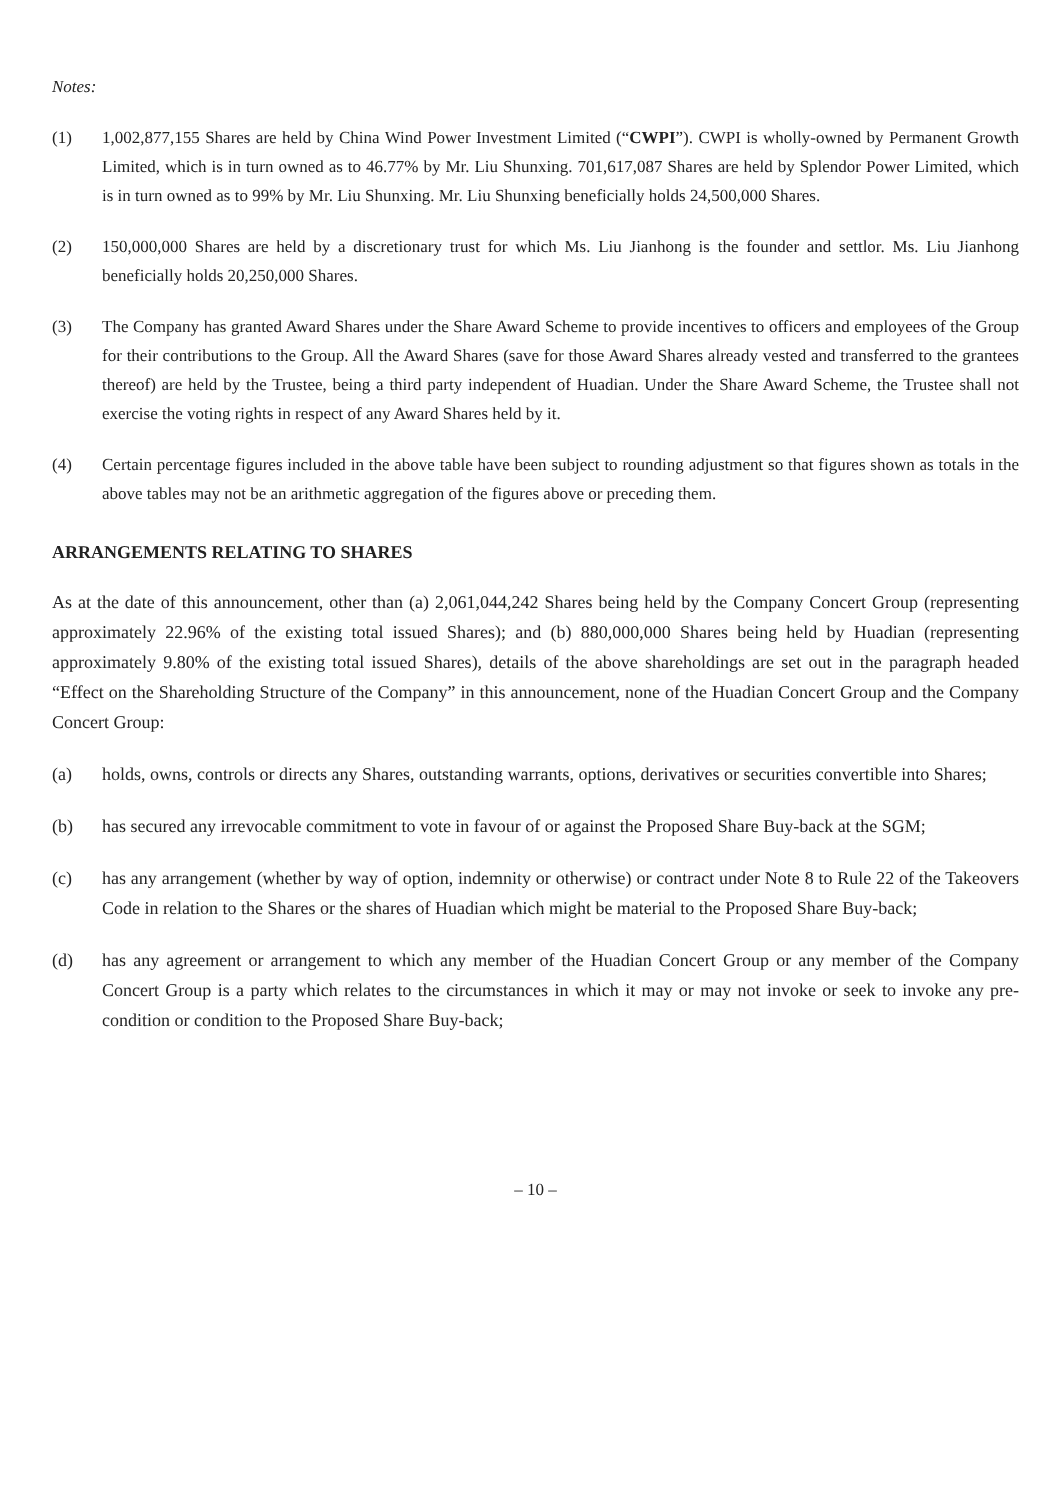Notes:
(1) 1,002,877,155 Shares are held by China Wind Power Investment Limited (“CWPI”). CWPI is wholly-owned by Permanent Growth Limited, which is in turn owned as to 46.77% by Mr. Liu Shunxing. 701,617,087 Shares are held by Splendor Power Limited, which is in turn owned as to 99% by Mr. Liu Shunxing. Mr. Liu Shunxing beneficially holds 24,500,000 Shares.
(2) 150,000,000 Shares are held by a discretionary trust for which Ms. Liu Jianhong is the founder and settlor. Ms. Liu Jianhong beneficially holds 20,250,000 Shares.
(3) The Company has granted Award Shares under the Share Award Scheme to provide incentives to officers and employees of the Group for their contributions to the Group. All the Award Shares (save for those Award Shares already vested and transferred to the grantees thereof) are held by the Trustee, being a third party independent of Huadian. Under the Share Award Scheme, the Trustee shall not exercise the voting rights in respect of any Award Shares held by it.
(4) Certain percentage figures included in the above table have been subject to rounding adjustment so that figures shown as totals in the above tables may not be an arithmetic aggregation of the figures above or preceding them.
ARRANGEMENTS RELATING TO SHARES
As at the date of this announcement, other than (a) 2,061,044,242 Shares being held by the Company Concert Group (representing approximately 22.96% of the existing total issued Shares); and (b) 880,000,000 Shares being held by Huadian (representing approximately 9.80% of the existing total issued Shares), details of the above shareholdings are set out in the paragraph headed “Effect on the Shareholding Structure of the Company” in this announcement, none of the Huadian Concert Group and the Company Concert Group:
(a) holds, owns, controls or directs any Shares, outstanding warrants, options, derivatives or securities convertible into Shares;
(b) has secured any irrevocable commitment to vote in favour of or against the Proposed Share Buy-back at the SGM;
(c) has any arrangement (whether by way of option, indemnity or otherwise) or contract under Note 8 to Rule 22 of the Takeovers Code in relation to the Shares or the shares of Huadian which might be material to the Proposed Share Buy-back;
(d) has any agreement or arrangement to which any member of the Huadian Concert Group or any member of the Company Concert Group is a party which relates to the circumstances in which it may or may not invoke or seek to invoke any pre-condition or condition to the Proposed Share Buy-back;
– 10 –